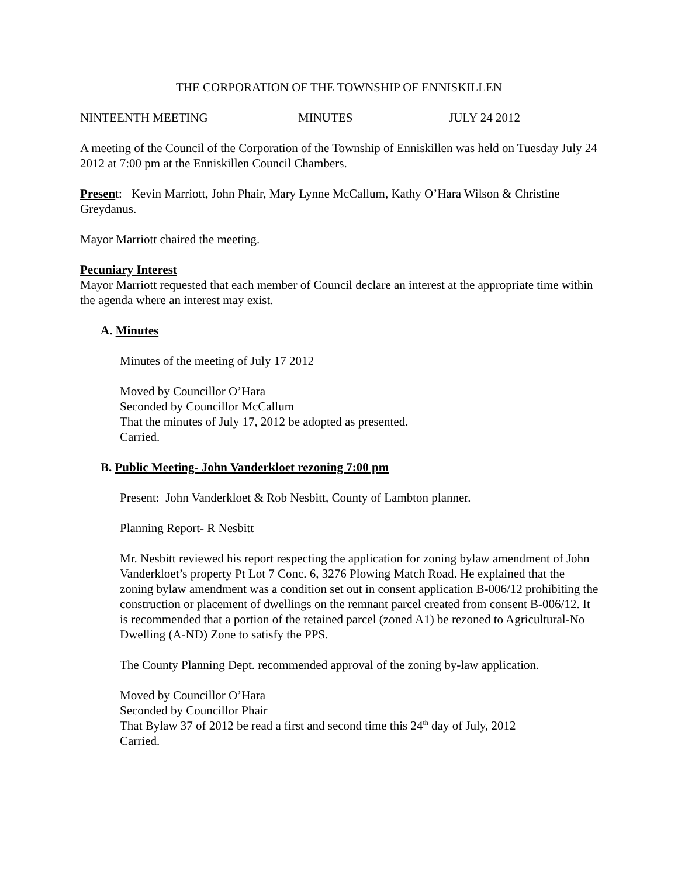THE CORPORATION OF THE TOWNSHIP OF ENNISKILLEN
NINTEENTH MEETING MINUTES JULY 24 2012
A meeting of the Council of the Corporation of the Township of Enniskillen was held on Tuesday July 24 2012 at 7:00 pm at the Enniskillen Council Chambers.
Present: Kevin Marriott, John Phair, Mary Lynne McCallum, Kathy O’Hara Wilson & Christine Greydanus.
Mayor Marriott chaired the meeting.
Pecuniary Interest
Mayor Marriott requested that each member of Council declare an interest at the appropriate time within the agenda where an interest may exist.
A. Minutes
Minutes of the meeting of July 17 2012
Moved by Councillor O’Hara
Seconded by Councillor McCallum
That the minutes of July 17, 2012 be adopted as presented.
Carried.
B. Public Meeting- John Vanderkloet rezoning 7:00 pm
Present: John Vanderkloet & Rob Nesbitt, County of Lambton planner.
Planning Report- R Nesbitt
Mr. Nesbitt reviewed his report respecting the application for zoning bylaw amendment of John Vanderkloet’s property Pt Lot 7 Conc. 6, 3276 Plowing Match Road. He explained that the zoning bylaw amendment was a condition set out in consent application B-006/12 prohibiting the construction or placement of dwellings on the remnant parcel created from consent B-006/12. It is recommended that a portion of the retained parcel (zoned A1) be rezoned to Agricultural-No Dwelling (A-ND) Zone to satisfy the PPS.
The County Planning Dept. recommended approval of the zoning by-law application.
Moved by Councillor O’Hara
Seconded by Councillor Phair
That Bylaw 37 of 2012 be read a first and second time this 24<sup>th</sup> day of July, 2012
Carried.